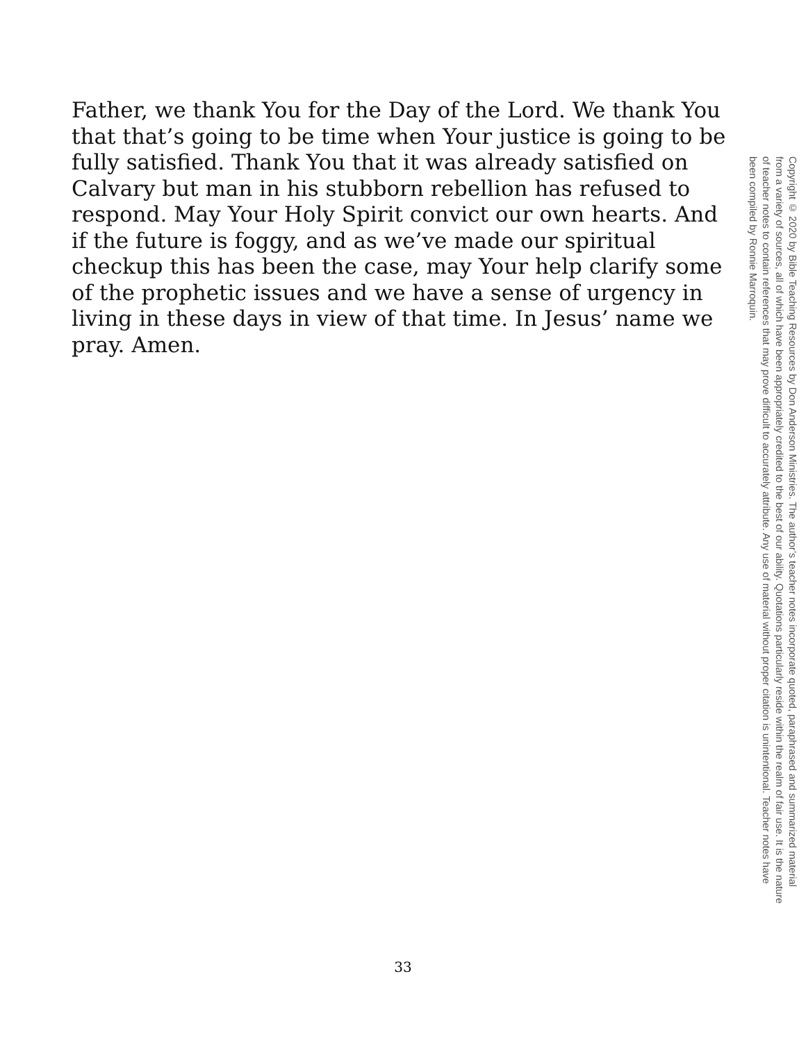Father, we thank You for the Day of the Lord. We thank You that that’s going to be time when Your justice is going to be fully satisfied. Thank You that it was already satisfied on Calvary but man in his stubborn rebellion has refused to respond. May Your Holy Spirit convict our own hearts. And if the future is foggy, and as we’ve made our spiritual checkup this has been the case, may Your help clarify some of the prophetic issues and we have a sense of urgency in living in these days in view of that time. In Jesus’ name we pray. Amen.
Copyright © 2020 by Bible Teaching Resources by Don Anderson Ministries. The author’s teacher notes incorporate quoted, paraphrased and summarized material from a variety of sources, all of which have been appropriately credited to the best of our ability. Quotations particularly reside within the realm of fair use. It is the nature of teacher notes to contain references that may prove difficult to accurately attribute. Any use of material without proper citation is unintentional. Teacher notes have been compiled by Ronnie Marroquin.
33